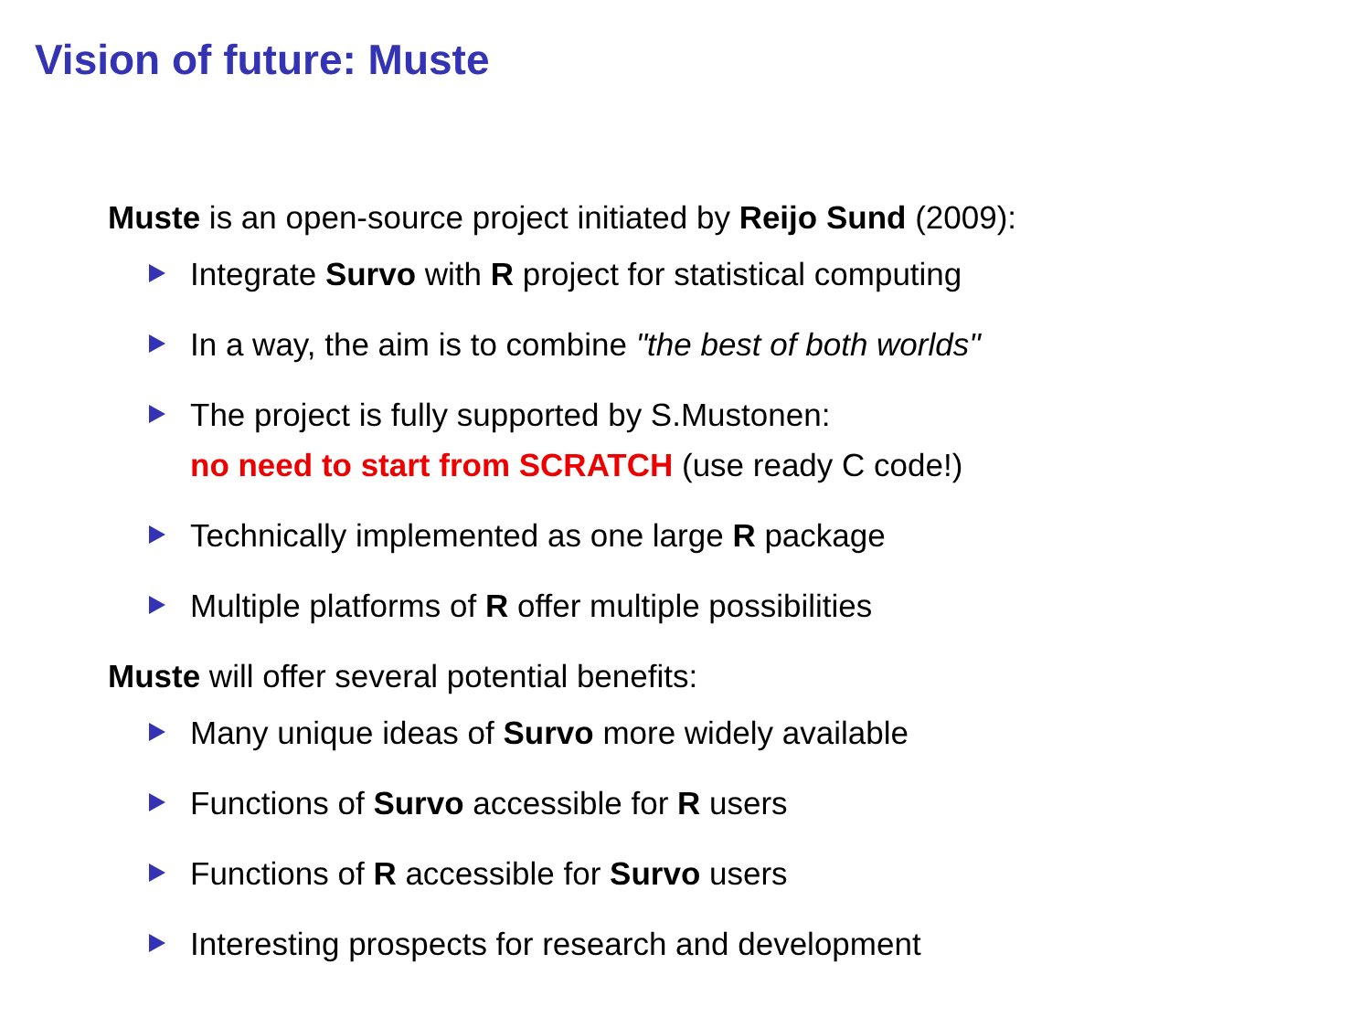Vision of future: Muste
Muste is an open-source project initiated by Reijo Sund (2009):
Integrate Survo with R project for statistical computing
In a way, the aim is to combine "the best of both worlds"
The project is fully supported by S.Mustonen:
no need to start from SCRATCH (use ready C code!)
Technically implemented as one large R package
Multiple platforms of R offer multiple possibilities
Muste will offer several potential benefits:
Many unique ideas of Survo more widely available
Functions of Survo accessible for R users
Functions of R accessible for Survo users
Interesting prospects for research and development